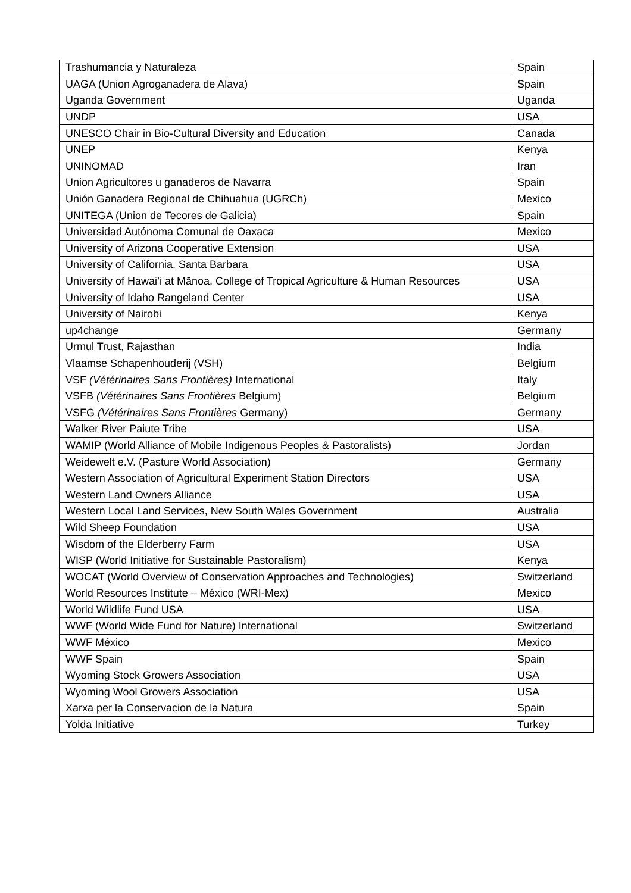| Trashumancia y Naturaleza | Spain |
| UAGA (Union Agroganadera de Alava) | Spain |
| Uganda Government | Uganda |
| UNDP | USA |
| UNESCO Chair in Bio-Cultural Diversity and Education | Canada |
| UNEP | Kenya |
| UNINOMAD | Iran |
| Union Agricultores u ganaderos de Navarra | Spain |
| Unión Ganadera Regional de Chihuahua (UGRCh) | Mexico |
| UNITEGA (Union de Tecores de Galicia) | Spain |
| Universidad Autónoma Comunal de Oaxaca | Mexico |
| University of Arizona Cooperative Extension | USA |
| University of California, Santa Barbara | USA |
| University of Hawai’i at Mānoa, College of Tropical Agriculture & Human Resources | USA |
| University of Idaho Rangeland Center | USA |
| University of Nairobi | Kenya |
| up4change | Germany |
| Urmul Trust, Rajasthan | India |
| Vlaamse Schapenhouderij (VSH) | Belgium |
| VSF (Vétérinaires Sans Frontières) International | Italy |
| VSFB (Vétérinaires Sans Frontières Belgium) | Belgium |
| VSFG (Vétérinaires Sans Frontières Germany) | Germany |
| Walker River Paiute Tribe | USA |
| WAMIP (World Alliance of Mobile Indigenous Peoples & Pastoralists) | Jordan |
| Weidewelt e.V. (Pasture World Association) | Germany |
| Western Association of Agricultural Experiment Station Directors | USA |
| Western Land Owners Alliance | USA |
| Western Local Land Services, New South Wales Government | Australia |
| Wild Sheep Foundation | USA |
| Wisdom of the Elderberry Farm | USA |
| WISP (World Initiative for Sustainable Pastoralism) | Kenya |
| WOCAT (World Overview of Conservation Approaches and Technologies) | Switzerland |
| World Resources Institute – México (WRI-Mex) | Mexico |
| World Wildlife Fund USA | USA |
| WWF (World Wide Fund for Nature) International | Switzerland |
| WWF México | Mexico |
| WWF Spain | Spain |
| Wyoming Stock Growers Association | USA |
| Wyoming Wool Growers Association | USA |
| Xarxa per la Conservacion de la Natura | Spain |
| Yolda Initiative | Turkey |